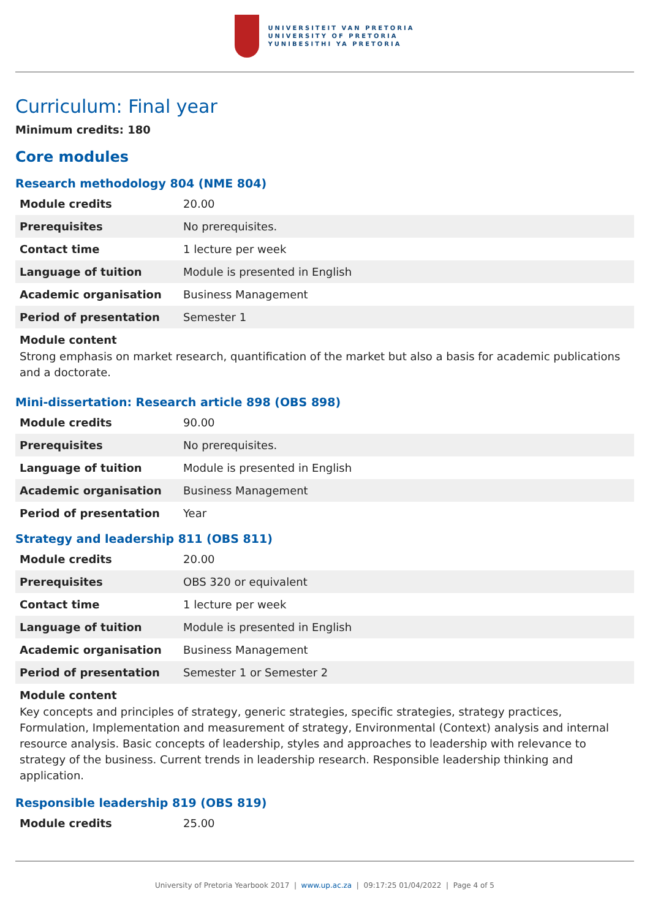UNIVERSITEIT VAN PRETORIA
UNIVERSITY OF PRETORIA
YUNIBESITHI YA PRETORIA
Curriculum: Final year
Minimum credits: 180
Core modules
Research methodology 804 (NME 804)
| Module credits | 20.00 |
| Prerequisites | No prerequisites. |
| Contact time | 1 lecture per week |
| Language of tuition | Module is presented in English |
| Academic organisation | Business Management |
| Period of presentation | Semester 1 |
Module content
Strong emphasis on market research, quantification of the market but also a basis for academic publications and a doctorate.
Mini-dissertation: Research article 898 (OBS 898)
| Module credits | 90.00 |
| Prerequisites | No prerequisites. |
| Language of tuition | Module is presented in English |
| Academic organisation | Business Management |
| Period of presentation | Year |
Strategy and leadership 811 (OBS 811)
| Module credits | 20.00 |
| Prerequisites | OBS 320 or equivalent |
| Contact time | 1 lecture per week |
| Language of tuition | Module is presented in English |
| Academic organisation | Business Management |
| Period of presentation | Semester 1 or Semester 2 |
Module content
Key concepts and principles of strategy, generic strategies, specific strategies, strategy practices, Formulation, Implementation and measurement of strategy, Environmental (Context) analysis and internal resource analysis. Basic concepts of leadership, styles and approaches to leadership with relevance to strategy of the business. Current trends in leadership research. Responsible leadership thinking and application.
Responsible leadership 819 (OBS 819)
| Module credits | 25.00 |
University of Pretoria Yearbook 2017 | www.up.ac.za | 09:17:25 01/04/2022 | Page 4 of 5